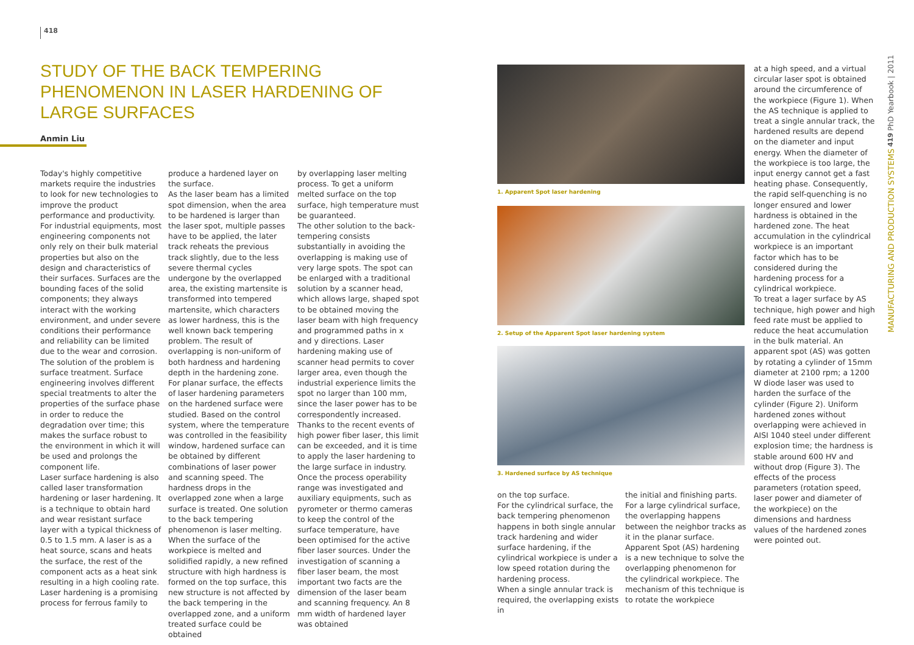418
STUDY OF THE BACK TEMPERING PHENOMENON IN LASER HARDENING OF LARGE SURFACES
Anmin Liu
Today's highly competitive markets require the industries to look for new technologies to improve the product performance and productivity. For industrial equipments, most engineering components not only rely on their bulk material properties but also on the design and characteristics of their surfaces. Surfaces are the bounding faces of the solid components; they always interact with the working environment, and under severe conditions their performance and reliability can be limited due to the wear and corrosion. The solution of the problem is surface treatment. Surface engineering involves different special treatments to alter the properties of the surface phase in order to reduce the degradation over time; this makes the surface robust to the environment in which it will be used and prolongs the component life.
Laser surface hardening is also called laser transformation hardening or laser hardening. It is a technique to obtain hard and wear resistant surface layer with a typical thickness of 0.5 to 1.5 mm. A laser is as a heat source, scans and heats the surface, the rest of the component acts as a heat sink resulting in a high cooling rate. Laser hardening is a promising process for ferrous family to
produce a hardened layer on the surface.
As the laser beam has a limited spot dimension, when the area to be hardened is larger than the laser spot, multiple passes have to be applied, the later track reheats the previous track slightly, due to the less severe thermal cycles undergone by the overlapped area, the existing martensite is transformed into tempered martensite, which characters as lower hardness, this is the well known back tempering problem. The result of overlapping is non-uniform of both hardness and hardening depth in the hardening zone. For planar surface, the effects of laser hardening parameters on the hardened surface were studied. Based on the control system, where the temperature was controlled in the feasibility window, hardened surface can be obtained by different combinations of laser power and scanning speed. The hardness drops in the overlapped zone when a large surface is treated. One solution to the back tempering phenomenon is laser melting. When the surface of the workpiece is melted and solidified rapidly, a new refined structure with high hardness is formed on the top surface, this new structure is not affected by the back tempering in the overlapped zone, and a uniform treated surface could be obtained
by overlapping laser melting process. To get a uniform melted surface on the top surface, high temperature must be guaranteed.
The other solution to the back-tempering consists substantially in avoiding the overlapping is making use of very large spots. The spot can be enlarged with a traditional solution by a scanner head, which allows large, shaped spot to be obtained moving the laser beam with high frequency and programmed paths in x and y directions. Laser hardening making use of scanner head permits to cover larger area, even though the industrial experience limits the spot no larger than 100 mm, since the laser power has to be correspondently increased. Thanks to the recent events of high power fiber laser, this limit can be exceeded, and it is time to apply the laser hardening to the large surface in industry. Once the process operability range was investigated and auxiliary equipments, such as pyrometer or thermo cameras to keep the control of the surface temperature, have been optimised for the active fiber laser sources. Under the investigation of scanning a fiber laser beam, the most important two facts are the dimension of the laser beam and scanning frequency. An 8 mm width of hardened layer was obtained
1. Apparent Spot laser hardening
2. Setup of the Apparent Spot laser hardening system
3. Hardened surface by AS technique
on the top surface.
For the cylindrical surface, the back tempering phenomenon happens in both single annular track hardening and wider surface hardening, if the cylindrical workpiece is under a low speed rotation during the hardening process.
When a single annular track is required, the overlapping exists in
the initial and finishing parts. For a large cylindrical surface, the overlapping happens between the neighbor tracks as it in the planar surface. Apparent Spot (AS) hardening is a new technique to solve the overlapping phenomenon for the cylindrical workpiece. The mechanism of this technique is to rotate the workpiece
at a high speed, and a virtual circular laser spot is obtained around the circumference of the workpiece (Figure 1). When the AS technique is applied to treat a single annular track, the hardened results are depend on the diameter and input energy. When the diameter of the workpiece is too large, the input energy cannot get a fast heating phase. Consequently, the rapid self-quenching is no longer ensured and lower hardness is obtained in the hardened zone. The heat accumulation in the cylindrical workpiece is an important factor which has to be considered during the hardening process for a cylindrical workpiece.
To treat a lager surface by AS technique, high power and high feed rate must be applied to reduce the heat accumulation in the bulk material. An apparent spot (AS) was gotten by rotating a cylinder of 15mm diameter at 2100 rpm; a 1200 W diode laser was used to harden the surface of the cylinder (Figure 2). Uniform hardened zones without overlapping were achieved in AISI 1040 steel under different explosion time; the hardness is stable around 600 HV and without drop (Figure 3). The effects of the process parameters (rotation speed, laser power and diameter of the workpiece) on the dimensions and hardness values of the hardened zones were pointed out.
PhD Yearbook | 2011
419
MANUFACTURING AND PRODUCTION SYSTEMS